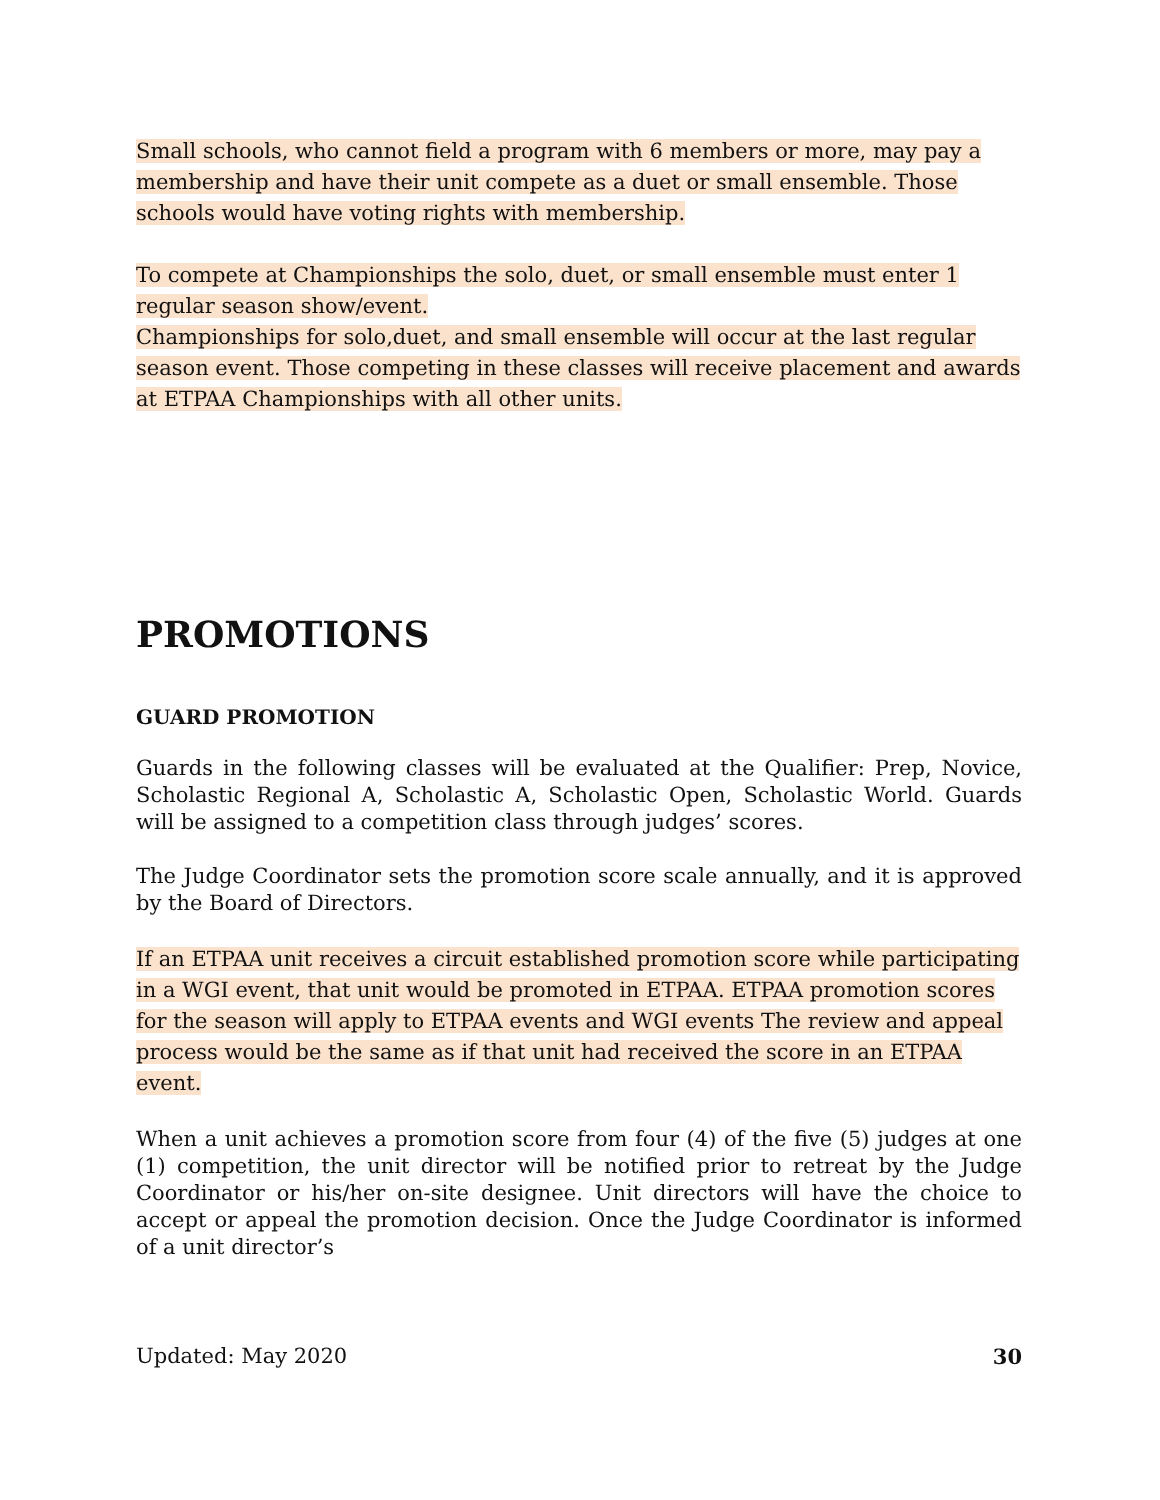Small schools, who cannot field a program with 6 members or more, may pay a membership and have their unit compete as a duet or small ensemble. Those schools would have voting rights with membership.
To compete at Championships the solo, duet, or small ensemble must enter 1 regular season show/event.
Championships for solo,duet, and small ensemble will occur at the last regular season event. Those competing in these classes will receive placement and awards at ETPAA Championships with all other units.
PROMOTIONS
GUARD PROMOTION
Guards in the following classes will be evaluated at the Qualifier: Prep, Novice, Scholastic Regional A, Scholastic A, Scholastic Open, Scholastic World. Guards will be assigned to a competition class through judges’ scores.
The Judge Coordinator sets the promotion score scale annually, and it is approved by the Board of Directors.
If an ETPAA unit receives a circuit established promotion score while participating in a WGI event, that unit would be promoted in ETPAA. ETPAA promotion scores for the season will apply to ETPAA events and WGI events The review and appeal process would be the same as if that unit had received the score in an ETPAA event.
When a unit achieves a promotion score from four (4) of the five (5) judges at one (1) competition, the unit director will be notified prior to retreat by the Judge Coordinator or his/her on-site designee. Unit directors will have the choice to accept or appeal the promotion decision. Once the Judge Coordinator is informed of a unit director’s
Updated: May 2020 30